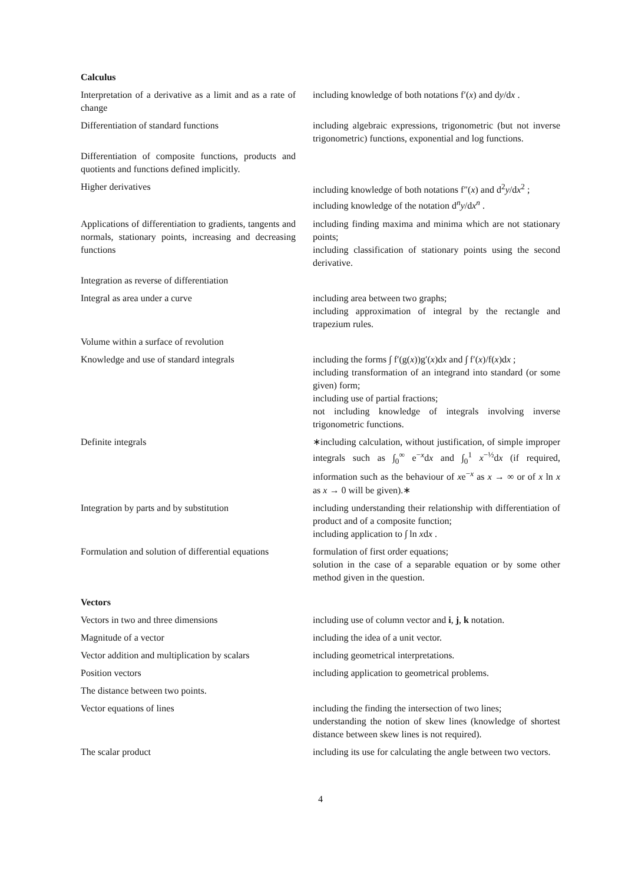Calculus
| Interpretation of a derivative as a limit and as a rate of change | including knowledge of both notations f′( x ) and d y /d x . |
| Differentiation of standard functions | including algebraic expressions, trigonometric (but not inverse trigonometric) functions, exponential and log functions. |
| Differentiation of composite functions, products and quotients and functions defined implicitly. | |
| Higher derivatives | including knowledge of both notations f″( x ) and d<sup>2</sup> y /d x<sup>2</sup> ; including knowledge of the notation d<sup>n</sup> y /d x<sup>n</sup> . |
| Applications of differentiation to gradients, tangents and normals, stationary points, increasing and decreasing functions | including finding maxima and minima which are not stationary points; including classification of stationary points using the second derivative. |
| Integration as reverse of differentiation | |
| Integral as area under a curve | including area between two graphs; including approximation of integral by the rectangle and trapezium rules. |
| Volume within a surface of revolution | |
| Knowledge and use of standard integrals | including the forms ∫ f′(g( x ))g′( x )d x and ∫ f′( x )/f( x )d x ; including transformation of an integrand into standard (or some given) form; including use of partial fractions; not including knowledge of integrals involving inverse trigonometric functions. |
| Definite integrals | ∗including calculation, without justification, of simple improper integrals such as ∫<sub>0</sub><sup>∞</sup> e<sup>−x</sup>d x and ∫<sub>0</sub><sup>1</sup> x<sup>−½</sup>d x (if required, information such as the behaviour of x e<sup>−x</sup> as x → ∞ or of x ln x as x → 0 will be given).∗ |
| Integration by parts and by substitution | including understanding their relationship with differentiation of product and of a composite function; including application to ∫ ln x d x . |
| Formulation and solution of differential equations | formulation of first order equations; solution in the case of a separable equation or by some other method given in the question. |
Vectors
| Vectors in two and three dimensions | including use of column vector and i , j , k notation. |
| Magnitude of a vector | including the idea of a unit vector. |
| Vector addition and multiplication by scalars | including geometrical interpretations. |
| Position vectors | including application to geometrical problems. |
| The distance between two points. | |
| Vector equations of lines | including the finding the intersection of two lines; understanding the notion of skew lines (knowledge of shortest distance between skew lines is not required). |
| The scalar product | including its use for calculating the angle between two vectors. |
4